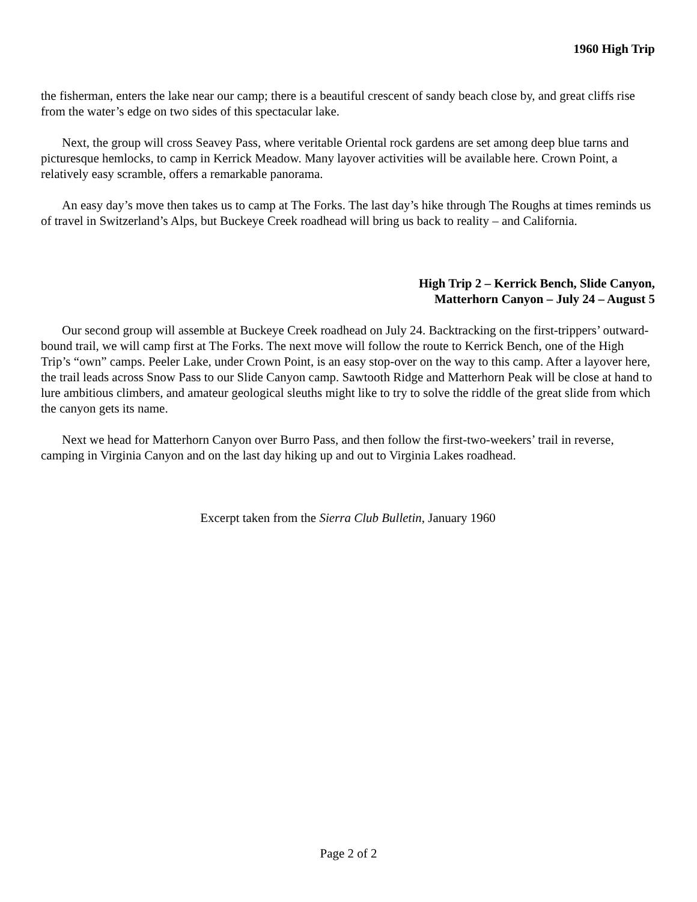1960 High Trip
the fisherman, enters the lake near our camp; there is a beautiful crescent of sandy beach close by, and great cliffs rise from the water’s edge on two sides of this spectacular lake.
Next, the group will cross Seavey Pass, where veritable Oriental rock gardens are set among deep blue tarns and picturesque hemlocks, to camp in Kerrick Meadow. Many layover activities will be available here. Crown Point, a relatively easy scramble, offers a remarkable panorama.
An easy day’s move then takes us to camp at The Forks. The last day’s hike through The Roughs at times reminds us of travel in Switzerland’s Alps, but Buckeye Creek roadhead will bring us back to reality – and California.
High Trip 2 – Kerrick Bench, Slide Canyon,
Matterhorn Canyon – July 24 – August 5
Our second group will assemble at Buckeye Creek roadhead on July 24. Backtracking on the first-trippers’ outward-bound trail, we will camp first at The Forks. The next move will follow the route to Kerrick Bench, one of the High Trip’s “own” camps. Peeler Lake, under Crown Point, is an easy stop-over on the way to this camp. After a layover here, the trail leads across Snow Pass to our Slide Canyon camp. Sawtooth Ridge and Matterhorn Peak will be close at hand to lure ambitious climbers, and amateur geological sleuths might like to try to solve the riddle of the great slide from which the canyon gets its name.
Next we head for Matterhorn Canyon over Burro Pass, and then follow the first-two-weekers’ trail in reverse, camping in Virginia Canyon and on the last day hiking up and out to Virginia Lakes roadhead.
Excerpt taken from the Sierra Club Bulletin, January 1960
Page 2 of 2